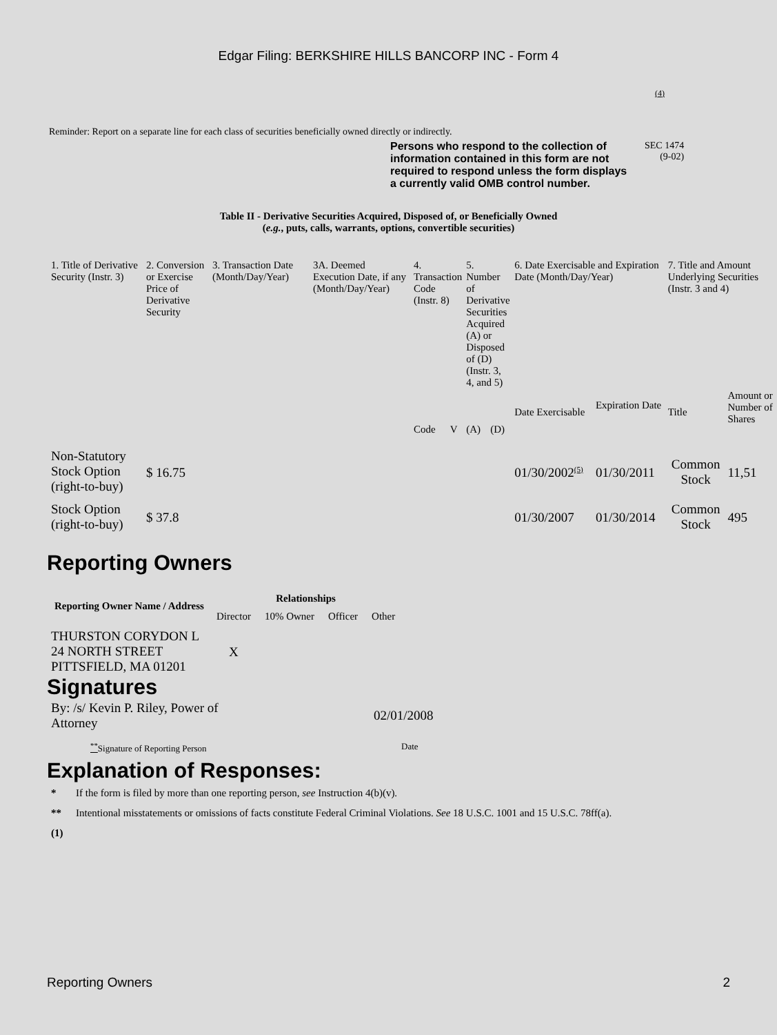Edgar Filing: BERKSHIRE HILLS BANCORP INC - Form 4
(4)
Reminder: Report on a separate line for each class of securities beneficially owned directly or indirectly.
Persons who respond to the collection of information contained in this form are not required to respond unless the form displays a currently valid OMB control number.
SEC 1474
(9-02)
Table II - Derivative Securities Acquired, Disposed of, or Beneficially Owned
(e.g., puts, calls, warrants, options, convertible securities)
| 1. Title of Derivative Security (Instr. 3) | 2. Conversion or Exercise Price of Derivative Security | 3. Transaction Date (Month/Day/Year) | 3A. Deemed Execution Date, if any (Month/Day/Year) | 4. Transaction Code (Instr. 8) | | 5. Number of Derivative Securities Acquired (A) or Disposed of (D) (Instr. 3, 4, and 5) | | 6. Date Exercisable and Expiration Date (Month/Day/Year) | | 7. Title and Amount Underlying Securities (Instr. 3 and 4) | |
| | | | | Code | V | (A) | (D) | Date Exercisable | Expiration Date | Title | Amount or Number of Shares |
| Non-Statutory Stock Option (right-to-buy) | $ 16.75 | | | | | | | 01/30/2002<sup>(5)</sup> | 01/30/2011 | Common Stock | 11,51 |
| Stock Option (right-to-buy) | $ 37.8 | | | | | | | 01/30/2007 | 01/30/2014 | Common Stock | 495 |
Reporting Owners
| Reporting Owner Name / Address | Relationships | | | |
| --- | --- | --- | --- | --- |
| | Director | 10% Owner | Officer | Other |
| THURSTON CORYDON L 24 NORTH STREET PITTSFIELD, MA 01201 | X | | | |
Signatures
| By: /s/ Kevin P. Riley, Power of Attorney | 02/01/2008 |
| <sup>**</sup> Signature of Reporting Person | Date |
Explanation of Responses:
| * | If the form is filed by more than one reporting person, see Instruction 4(b)(v). |
| ** | Intentional misstatements or omissions of facts constitute Federal Criminal Violations. See 18 U.S.C. 1001 and 15 U.S.C. 78ff(a). |
| (1) | |
Reporting Owners 2